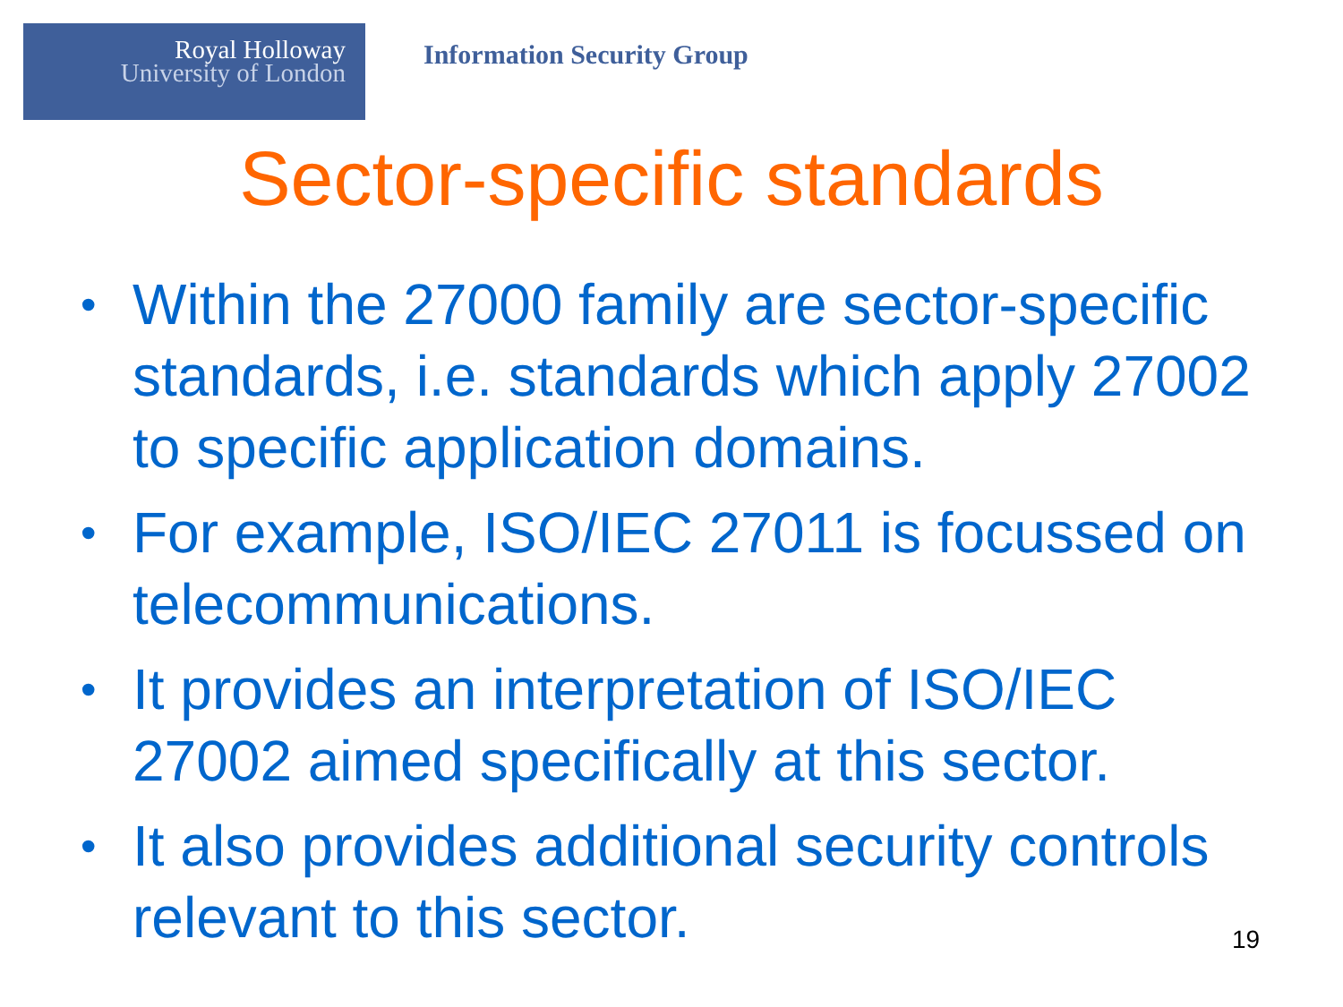Royal Holloway
University of London
Information Security Group
Sector-specific standards
• Within the 27000 family are sector-specific standards, i.e. standards which apply 27002 to specific application domains.
• For example, ISO/IEC 27011 is focussed on telecommunications.
• It provides an interpretation of ISO/IEC 27002 aimed specifically at this sector.
• It also provides additional security controls relevant to this sector.
19